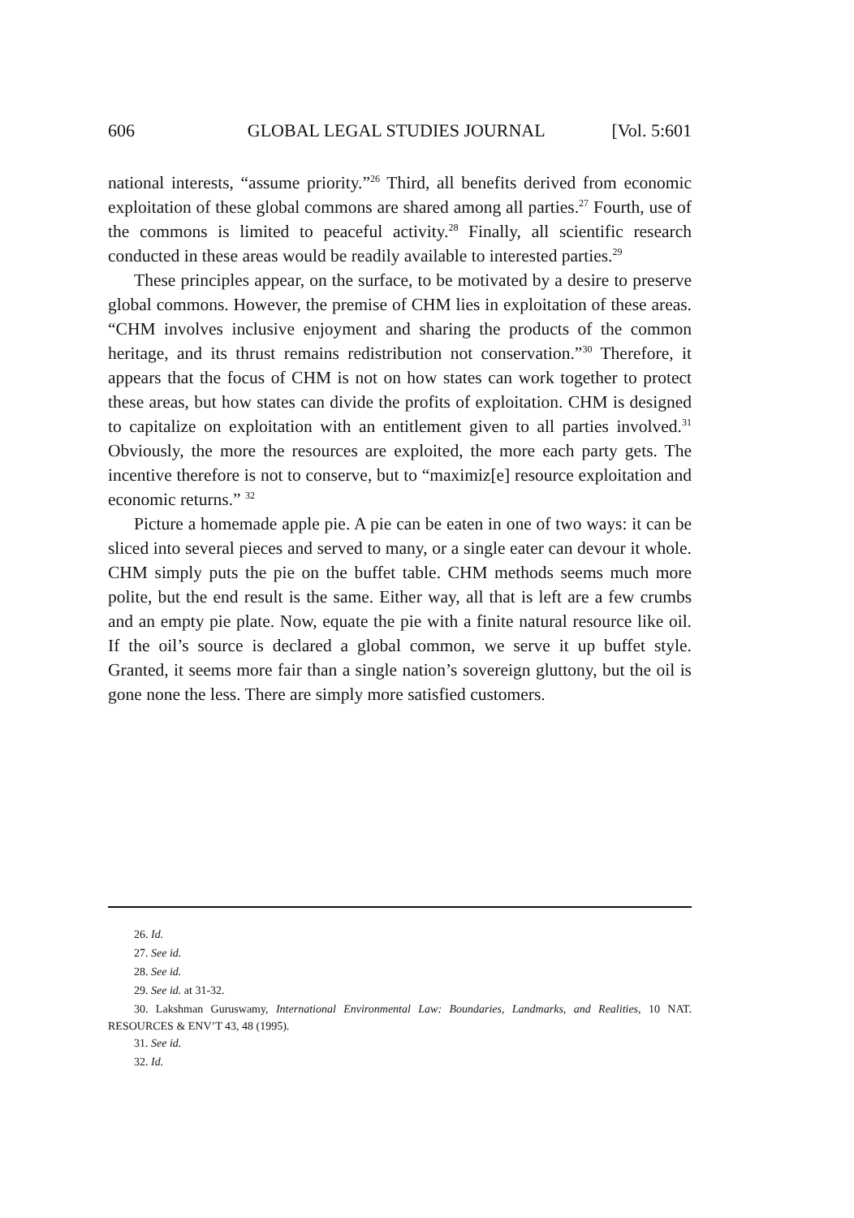606 GLOBAL LEGAL STUDIES JOURNAL [Vol. 5:601
national interests, “assume priority.”<sup>26</sup> Third, all benefits derived from economic exploitation of these global commons are shared among all parties.<sup>27</sup> Fourth, use of the commons is limited to peaceful activity.<sup>28</sup> Finally, all scientific research conducted in these areas would be readily available to interested parties.<sup>29</sup>
These principles appear, on the surface, to be motivated by a desire to preserve global commons. However, the premise of CHM lies in exploitation of these areas. “CHM involves inclusive enjoyment and sharing the products of the common heritage, and its thrust remains redistribution not conservation.”<sup>30</sup> Therefore, it appears that the focus of CHM is not on how states can work together to protect these areas, but how states can divide the profits of exploitation. CHM is designed to capitalize on exploitation with an entitlement given to all parties involved.<sup>31</sup> Obviously, the more the resources are exploited, the more each party gets. The incentive therefore is not to conserve, but to “maximiz[e] resource exploitation and economic returns.” <sup>32</sup>
Picture a homemade apple pie. A pie can be eaten in one of two ways: it can be sliced into several pieces and served to many, or a single eater can devour it whole. CHM simply puts the pie on the buffet table. CHM methods seems much more polite, but the end result is the same. Either way, all that is left are a few crumbs and an empty pie plate. Now, equate the pie with a finite natural resource like oil. If the oil’s source is declared a global common, we serve it up buffet style. Granted, it seems more fair than a single nation’s sovereign gluttony, but the oil is gone none the less. There are simply more satisfied customers.
26. Id.
27. See id.
28. See id.
29. See id. at 31-32.
30. Lakshman Guruswamy, International Environmental Law: Boundaries, Landmarks, and Realities, 10 NAT. RESOURCES & ENV’T 43, 48 (1995).
31. See id.
32. Id.